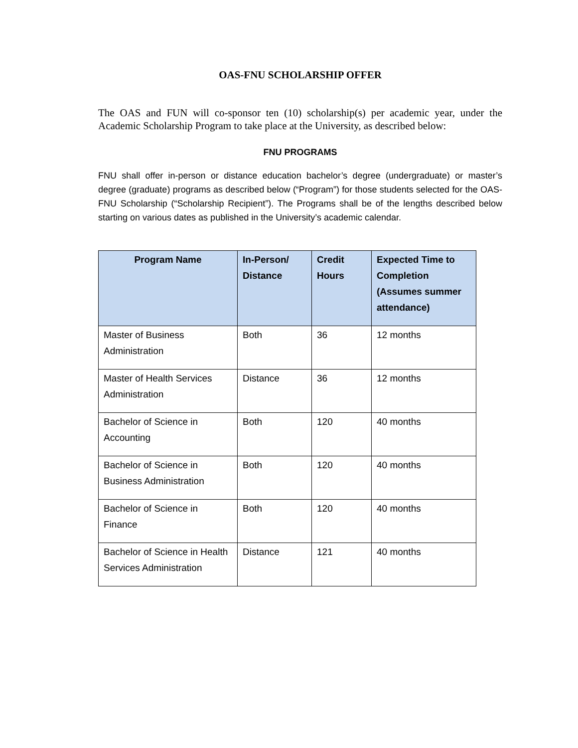OAS-FNU SCHOLARSHIP OFFER
The OAS and FUN will co-sponsor ten (10) scholarship(s) per academic year, under the Academic Scholarship Program to take place at the University, as described below:
FNU PROGRAMS
FNU shall offer in-person or distance education bachelor’s degree (undergraduate) or master’s degree (graduate) programs as described below (“Program”) for those students selected for the OAS-FNU Scholarship (“Scholarship Recipient”). The Programs shall be of the lengths described below starting on various dates as published in the University’s academic calendar.
| Program Name | In-Person/ Distance | Credit Hours | Expected Time to Completion (Assumes summer attendance) |
| --- | --- | --- | --- |
| Master of Business Administration | Both | 36 | 12 months |
| Master of Health Services Administration | Distance | 36 | 12 months |
| Bachelor of Science in Accounting | Both | 120 | 40 months |
| Bachelor of Science in Business Administration | Both | 120 | 40 months |
| Bachelor of Science in Finance | Both | 120 | 40 months |
| Bachelor of Science in Health Services Administration | Distance | 121 | 40 months |